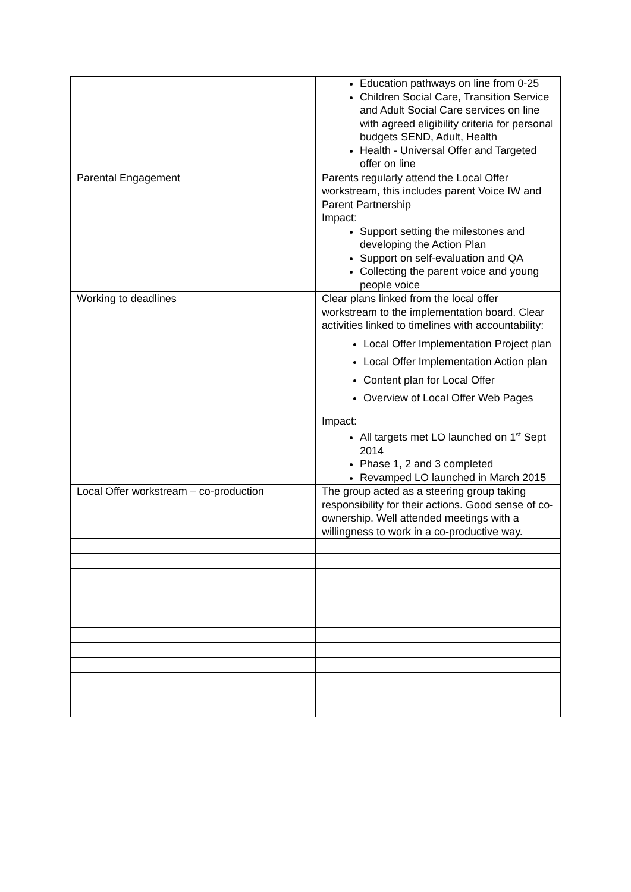| | Education pathways on line from 0-25 Children Social Care, Transition Service and Adult Social Care services on line with agreed eligibility criteria for personal budgets SEND, Adult, Health Health - Universal Offer and Targeted offer on line |
| Parental Engagement | Parents regularly attend the Local Offer workstream, this includes parent Voice IW and Parent Partnership Impact: Support setting the milestones and developing the Action Plan Support on self-evaluation and QA Collecting the parent voice and young people voice |
| Working to deadlines | Clear plans linked from the local offer workstream to the implementation board. Clear activities linked to timelines with accountability: Local Offer Implementation Project plan Local Offer Implementation Action plan Content plan for Local Offer Overview of Local Offer Web Pages Impact: All targets met LO launched on 1<sup>st</sup> Sept 2014 Phase 1, 2 and 3 completed Revamped LO launched in March 2015 |
| Local Offer workstream – co-production | The group acted as a steering group taking responsibility for their actions. Good sense of co-ownership. Well attended meetings with a willingness to work in a co-productive way. |